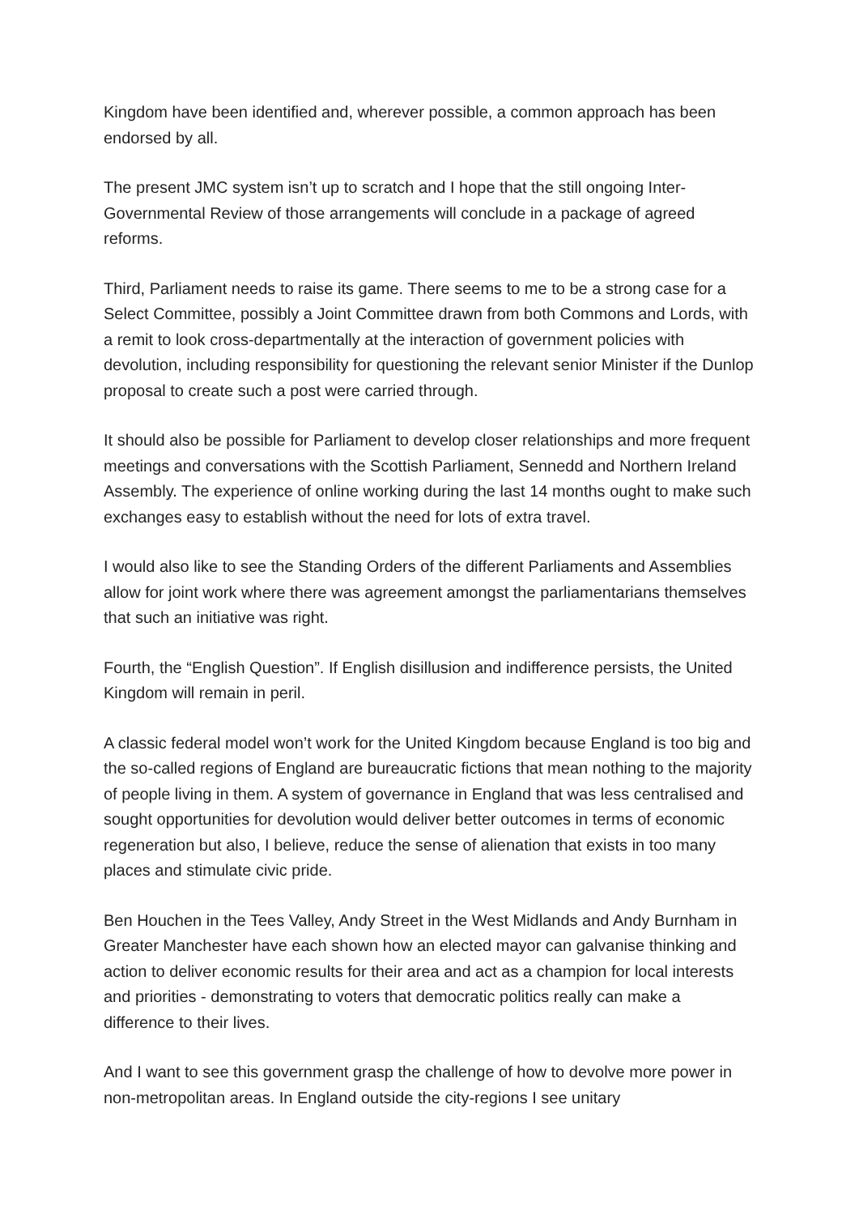Kingdom have been identified and, wherever possible, a common approach has been endorsed by all.
The present JMC system isn’t up to scratch and I hope that the still ongoing Inter-Governmental Review of those arrangements will conclude in a package of agreed reforms.
Third, Parliament needs to raise its game. There seems to me to be a strong case for a Select Committee, possibly a Joint Committee drawn from both Commons and Lords, with a remit to look cross-departmentally at the interaction of government policies with devolution, including responsibility for questioning the relevant senior Minister if the Dunlop proposal to create such a post were carried through.
It should also be possible for Parliament to develop closer relationships and more frequent meetings and conversations with the Scottish Parliament, Sennedd and Northern Ireland Assembly. The experience of online working during the last 14 months ought to make such exchanges easy to establish without the need for lots of extra travel.
I would also like to see the Standing Orders of the different Parliaments and Assemblies allow for joint work where there was agreement amongst the parliamentarians themselves that such an initiative was right.
Fourth, the “English Question”. If English disillusion and indifference persists, the United Kingdom will remain in peril.
A classic federal model won’t work for the United Kingdom because England is too big and the so-called regions of England are bureaucratic fictions that mean nothing to the majority of people living in them. A system of governance in England that was less centralised and sought opportunities for devolution would deliver better outcomes in terms of economic regeneration but also, I believe, reduce the sense of alienation that exists in too many places and stimulate civic pride.
Ben Houchen in the Tees Valley, Andy Street in the West Midlands and Andy Burnham in Greater Manchester have each shown how an elected mayor can galvanise thinking and action to deliver economic results for their area and act as a champion for local interests and priorities - demonstrating to voters that democratic politics really can make a difference to their lives.
And I want to see this government grasp the challenge of how to devolve more power in non-metropolitan areas. In England outside the city-regions I see unitary